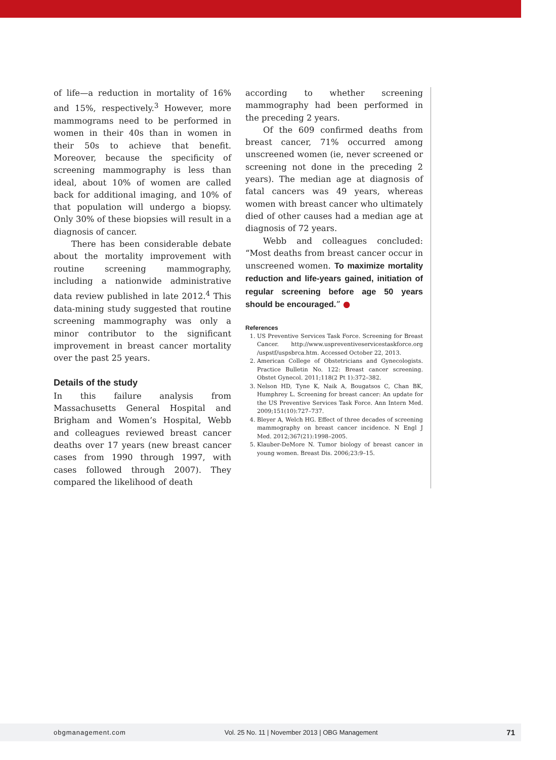of life—a reduction in mortality of 16% and 15%, respectively.<sup>3</sup> However, more mammograms need to be performed in women in their 40s than in women in their 50s to achieve that benefit. Moreover, because the specificity of screening mammography is less than ideal, about 10% of women are called back for additional imaging, and 10% of that population will undergo a biopsy. Only 30% of these biopsies will result in a diagnosis of cancer.
There has been considerable debate about the mortality improvement with routine screening mammography, including a nationwide administrative data review published in late 2012.<sup>4</sup> This data-mining study suggested that routine screening mammography was only a minor contributor to the significant improvement in breast cancer mortality over the past 25 years.
Details of the study
In this failure analysis from Massachusetts General Hospital and Brigham and Women’s Hospital, Webb and colleagues reviewed breast cancer deaths over 17 years (new breast cancer cases from 1990 through 1997, with cases followed through 2007). They compared the likelihood of death
according to whether screening mammography had been performed in the preceding 2 years.
Of the 609 confirmed deaths from breast cancer, 71% occurred among unscreened women (ie, never screened or screening not done in the preceding 2 years). The median age at diagnosis of fatal cancers was 49 years, whereas women with breast cancer who ultimately died of other causes had a median age at diagnosis of 72 years.
Webb and colleagues concluded: “Most deaths from breast cancer occur in unscreened women. To maximize mortality reduction and life-years gained, initiation of regular screening before age 50 years should be encouraged.” ●
References
1. US Preventive Services Task Force. Screening for Breast Cancer. http://www.uspreventiveservicestaskforce.org /uspstf/uspsbrca.htm. Accessed October 22, 2013.
2. American College of Obstetricians and Gynecologists. Practice Bulletin No. 122: Breast cancer screening. Obstet Gynecol. 2011;118(2 Pt 1):372–382.
3. Nelson HD, Tyne K, Naik A, Bougatsos C, Chan BK, Humphrey L. Screening for breast cancer: An update for the US Preventive Services Task Force. Ann Intern Med. 2009;151(10):727–737.
4. Bleyer A, Welch HG. Effect of three decades of screening mammography on breast cancer incidence. N Engl J Med. 2012;367(21):1998–2005.
5. Klauber-DeMore N. Tumor biology of breast cancer in young women. Breast Dis. 2006;23:9–15.
obgmanagement.com Vol. 25 No. 11 | November 2013 | OBG Management 71